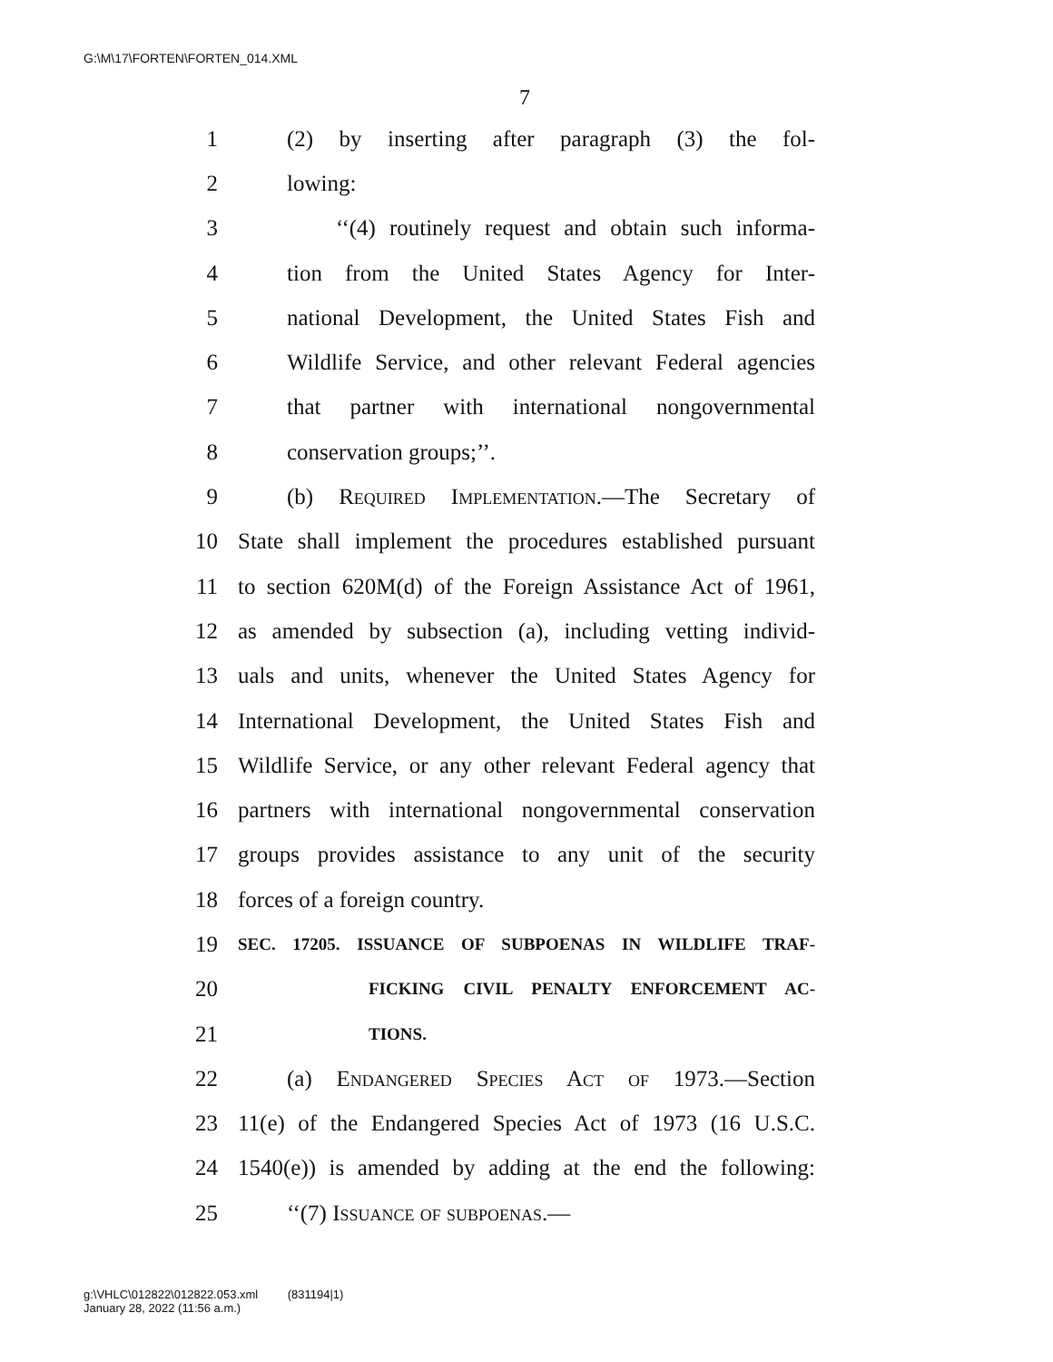G:\M\17\FORTEN\FORTEN_014.XML
7
1 (2) by inserting after paragraph (3) the fol-
2 lowing:
3 ‘‘(4) routinely request and obtain such informa-
4 tion from the United States Agency for Inter-
5 national Development, the United States Fish and
6 Wildlife Service, and other relevant Federal agencies
7 that partner with international nongovernmental
8 conservation groups;’’.
9 (b) Required Implementation.—The Secretary of
10 State shall implement the procedures established pursuant
11 to section 620M(d) of the Foreign Assistance Act of 1961,
12 as amended by subsection (a), including vetting individ-
13 uals and units, whenever the United States Agency for
14 International Development, the United States Fish and
15 Wildlife Service, or any other relevant Federal agency that
16 partners with international nongovernmental conservation
17 groups provides assistance to any unit of the security
18 forces of a foreign country.
19 SEC. 17205. ISSUANCE OF SUBPOENAS IN WILDLIFE TRAF-
20 FICKING CIVIL PENALTY ENFORCEMENT AC-
21 TIONS.
22 (a) Endangered Species Act of 1973.—Section
23 11(e) of the Endangered Species Act of 1973 (16 U.S.C.
24 1540(e)) is amended by adding at the end the following:
25 ‘‘(7) Issuance of subpoenas.—
g:\VHLC\012822\012822.053.xml (831194|1)
January 28, 2022 (11:56 a.m.)